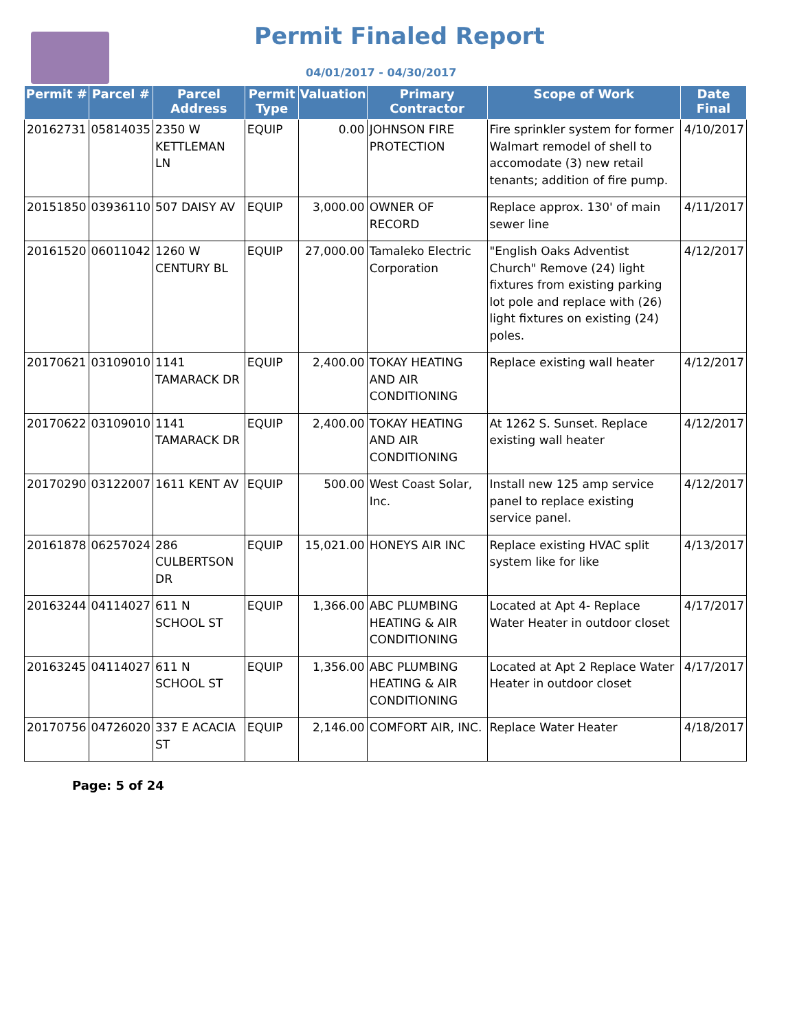Permit Finaled Report
04/01/2017 - 04/30/2017
| Permit # | Parcel # | Parcel Address | Permit Type | Valuation | Primary Contractor | Scope of Work | Date Final |
| --- | --- | --- | --- | --- | --- | --- | --- |
| 20162731 | 05814035 | 2350 W KETTLEMAN LN | EQUIP | 0.00 | JOHNSON FIRE PROTECTION | Fire sprinkler system for former Walmart remodel of shell to accomodate (3) new retail tenants; addition of fire pump. | 4/10/2017 |
| 20151850 | 03936110 | 507 DAISY AV | EQUIP | 3,000.00 | OWNER OF RECORD | Replace approx. 130' of main sewer line | 4/11/2017 |
| 20161520 | 06011042 | 1260 W CENTURY BL | EQUIP | 27,000.00 | Tamaleko Electric Corporation | "English Oaks Adventist Church" Remove (24) light fixtures from existing parking lot pole and replace with (26) light fixtures on existing (24) poles. | 4/12/2017 |
| 20170621 | 03109010 | 1141 TAMARACK DR | EQUIP | 2,400.00 | TOKAY HEATING AND AIR CONDITIONING | Replace existing wall heater | 4/12/2017 |
| 20170622 | 03109010 | 1141 TAMARACK DR | EQUIP | 2,400.00 | TOKAY HEATING AND AIR CONDITIONING | At 1262 S. Sunset. Replace existing wall heater | 4/12/2017 |
| 20170290 | 03122007 | 1611 KENT AV | EQUIP | 500.00 | West Coast Solar, Inc. | Install new 125 amp service panel to replace existing service panel. | 4/12/2017 |
| 20161878 | 06257024 | 286 CULBERTSON DR | EQUIP | 15,021.00 | HONEYS AIR INC | Replace existing HVAC split system like for like | 4/13/2017 |
| 20163244 | 04114027 | 611 N SCHOOL ST | EQUIP | 1,366.00 | ABC PLUMBING HEATING & AIR CONDITIONING | Located at Apt 4- Replace Water Heater in outdoor closet | 4/17/2017 |
| 20163245 | 04114027 | 611 N SCHOOL ST | EQUIP | 1,356.00 | ABC PLUMBING HEATING & AIR CONDITIONING | Located at Apt 2 Replace Water Heater in outdoor closet | 4/17/2017 |
| 20170756 | 04726020 | 337 E ACACIA ST | EQUIP | 2,146.00 | COMFORT AIR, INC. | Replace Water Heater | 4/18/2017 |
Page: 5 of 24